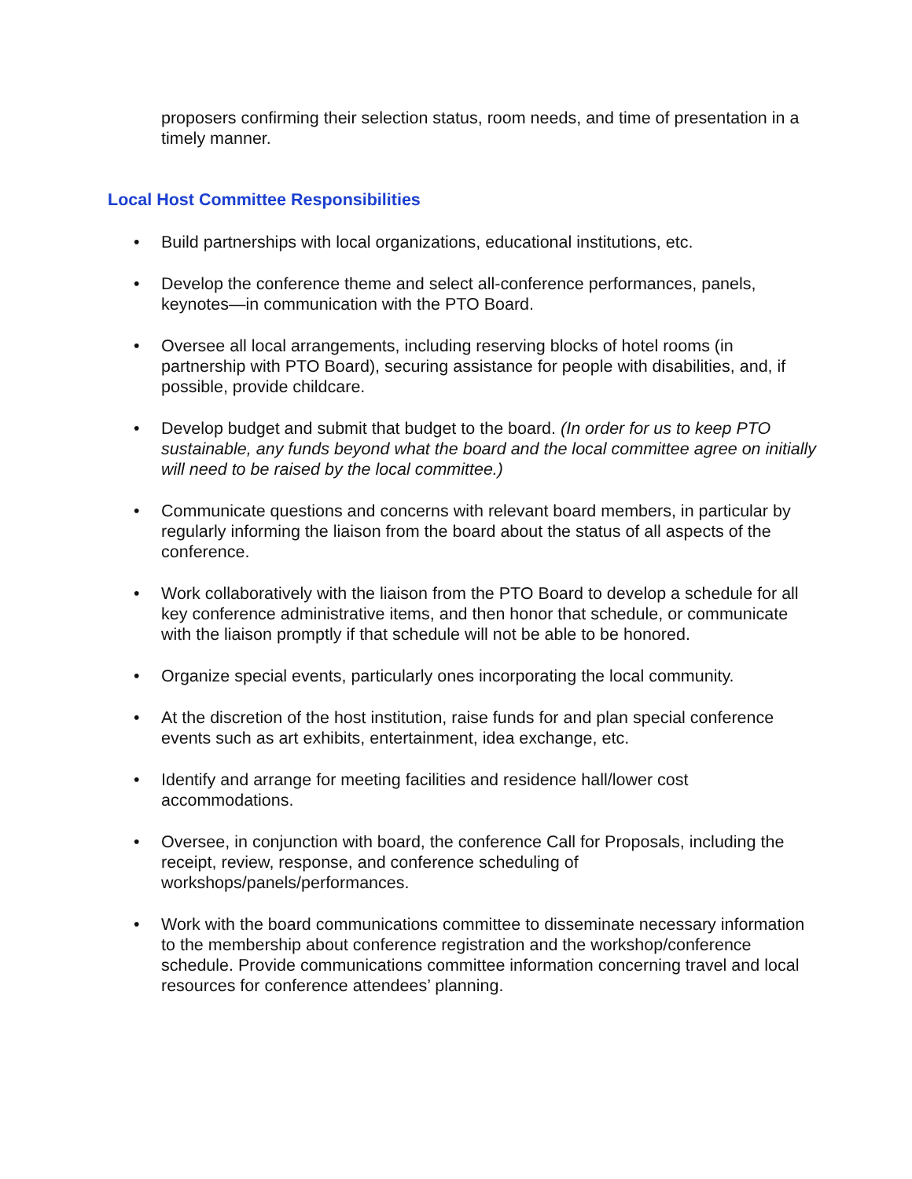proposers confirming their selection status, room needs, and time of presentation in a timely manner.
Local Host Committee Responsibilities
• Build partnerships with local organizations, educational institutions, etc.
• Develop the conference theme and select all-conference performances, panels, keynotes—in communication with the PTO Board.
• Oversee all local arrangements, including reserving blocks of hotel rooms (in partnership with PTO Board), securing assistance for people with disabilities, and, if possible, provide childcare.
• Develop budget and submit that budget to the board. (In order for us to keep PTO sustainable, any funds beyond what the board and the local committee agree on initially will need to be raised by the local committee.)
• Communicate questions and concerns with relevant board members, in particular by regularly informing the liaison from the board about the status of all aspects of the conference.
• Work collaboratively with the liaison from the PTO Board to develop a schedule for all key conference administrative items, and then honor that schedule, or communicate with the liaison promptly if that schedule will not be able to be honored.
• Organize special events, particularly ones incorporating the local community.
• At the discretion of the host institution, raise funds for and plan special conference events such as art exhibits, entertainment, idea exchange, etc.
• Identify and arrange for meeting facilities and residence hall/lower cost accommodations.
• Oversee, in conjunction with board, the conference Call for Proposals, including the receipt, review, response, and conference scheduling of workshops/panels/performances.
• Work with the board communications committee to disseminate necessary information to the membership about conference registration and the workshop/conference schedule. Provide communications committee information concerning travel and local resources for conference attendees’ planning.